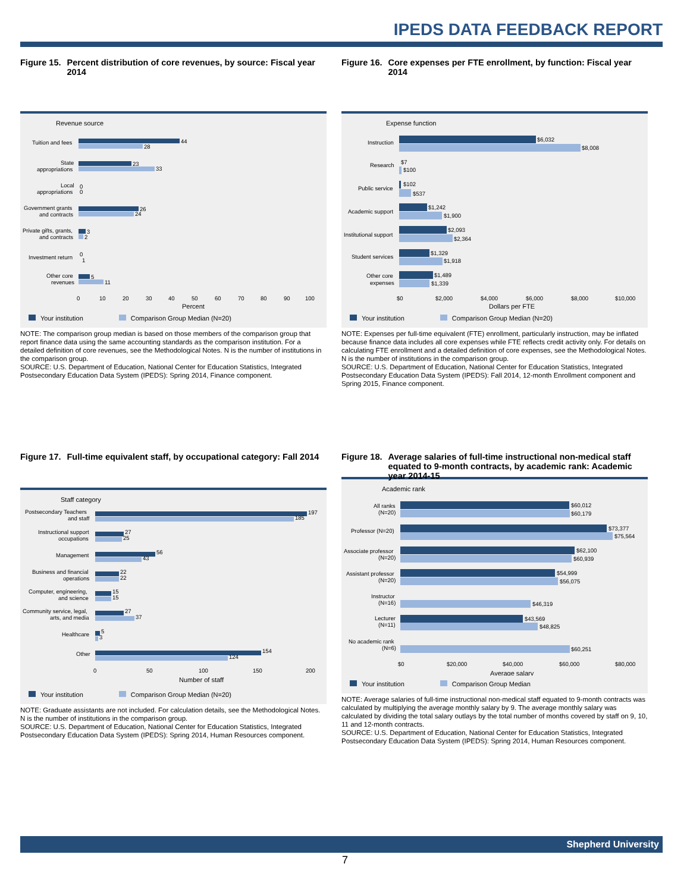IPEDS DATA FEEDBACK REPORT
Figure 15. Percent distribution of core revenues, by source: Fiscal year 2014
Revenue source
Tuition and fees
44
28
State
appropriations
23
33
Local
appropriations
0
0
Government grants
and contracts
26
24
Private gifts, grants,
and contracts
3
2
Investment return
0
1
Other core
revenues
5
11
0
10
20
30
40
50
60
70
80
90
100
Percent
Your institution Comparison Group Median (N=20)
NOTE: The comparison group median is based on those members of the comparison group that report finance data using the same accounting standards as the comparison institution. For a detailed definition of core revenues, see the Methodological Notes. N is the number of institutions in the comparison group.
SOURCE: U.S. Department of Education, National Center for Education Statistics, Integrated Postsecondary Education Data System (IPEDS): Spring 2014, Finance component.
Figure 16. Core expenses per FTE enrollment, by function: Fiscal year 2014
Expense function
Instruction
$6,032
$8,008
Research
$7
$100
Public service
$102
$537
Academic support
$1,242
$1,900
Institutional support
$2,093
$2,364
Student services
$1,329
$1,918
Other core
expenses
$1,489
$1,339
$0
$2,000
$4,000
$6,000
$8,000
$10,000
Dollars per FTE
Your institution Comparison Group Median (N=20)
NOTE: Expenses per full-time equivalent (FTE) enrollment, particularly instruction, may be inflated because finance data includes all core expenses while FTE reflects credit activity only. For details on calculating FTE enrollment and a detailed definition of core expenses, see the Methodological Notes. N is the number of institutions in the comparison group.
SOURCE: U.S. Department of Education, National Center for Education Statistics, Integrated Postsecondary Education Data System (IPEDS): Fall 2014, 12-month Enrollment component and Spring 2015, Finance component.
Figure 17. Full-time equivalent staff, by occupational category: Fall 2014
Staff category
Postsecondary Teachers
and staff
197
185
Instructional support
occupations
27
25
Management
56
43
Business and financial
operations
22
22
Computer, engineering,
and science
15
15
Community service, legal,
arts, and media
27
37
Healthcare
5
3
Other
154
124
0
50
100
150
200
Number of staff
Your institution Comparison Group Median (N=20)
NOTE: Graduate assistants are not included. For calculation details, see the Methodological Notes. N is the number of institutions in the comparison group.
SOURCE: U.S. Department of Education, National Center for Education Statistics, Integrated Postsecondary Education Data System (IPEDS): Spring 2014, Human Resources component.
Figure 18. Average salaries of full-time instructional non-medical staff equated to 9-month contracts, by academic rank: Academic year 2014-15
Academic rank
All ranks
(N=20)
$60,012
$60,179
Professor (N=20)
$73,377
$75,564
Associate professor
(N=20)
$62,100
$60,939
Assistant professor
(N=20)
$54,999
$56,075
Instructor
(N=16)
$46,319
Lecturer
(N=11)
$43,569
$48,825
No academic rank
(N=6)
$60,251
$0
$20,000
$40,000
$60,000
$80,000
Average salary
Your institution Comparison Group Median
NOTE: Average salaries of full-time instructional non-medical staff equated to 9-month contracts was calculated by multiplying the average monthly salary by 9. The average monthly salary was calculated by dividing the total salary outlays by the total number of months covered by staff on 9, 10, 11 and 12-month contracts.
SOURCE: U.S. Department of Education, National Center for Education Statistics, Integrated Postsecondary Education Data System (IPEDS): Spring 2014, Human Resources component.
Shepherd University
7